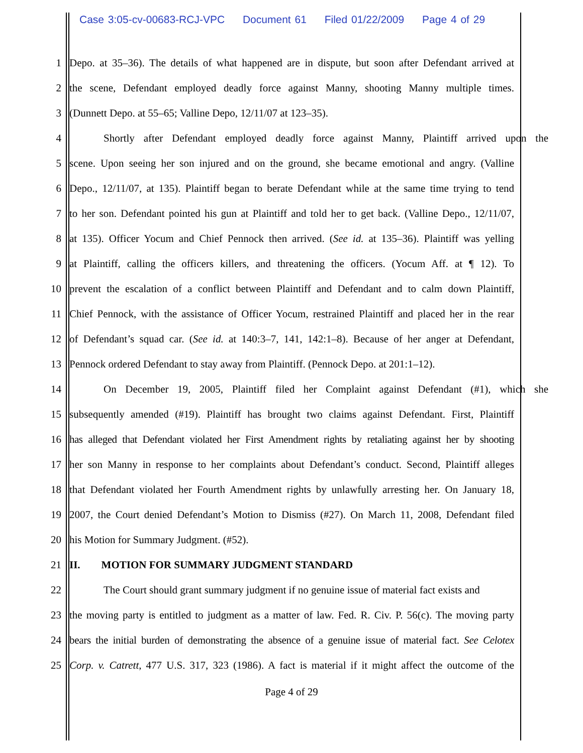Case 3:05-cv-00683-RCJ-VPC Document 61 Filed 01/22/2009 Page 4 of 29
1 Depo. at 35–36). The details of what happened are in dispute, but soon after Defendant arrived at
2 the scene, Defendant employed deadly force against Manny, shooting Manny multiple times.
3 (Dunnett Depo. at 55–65; Valline Depo, 12/11/07 at 123–35).
4 Shortly after Defendant employed deadly force against Manny, Plaintiff arrived upon the
5 scene. Upon seeing her son injured and on the ground, she became emotional and angry. (Valline
6 Depo., 12/11/07, at 135). Plaintiff began to berate Defendant while at the same time trying to tend
7 to her son. Defendant pointed his gun at Plaintiff and told her to get back. (Valline Depo., 12/11/07,
8 at 135). Officer Yocum and Chief Pennock then arrived. (See id. at 135–36). Plaintiff was yelling
9 at Plaintiff, calling the officers killers, and threatening the officers. (Yocum Aff. at ¶ 12). To
10 prevent the escalation of a conflict between Plaintiff and Defendant and to calm down Plaintiff,
11 Chief Pennock, with the assistance of Officer Yocum, restrained Plaintiff and placed her in the rear
12 of Defendant’s squad car. (See id. at 140:3–7, 141, 142:1–8). Because of her anger at Defendant,
13 Pennock ordered Defendant to stay away from Plaintiff. (Pennock Depo. at 201:1–12).
14 On December 19, 2005, Plaintiff filed her Complaint against Defendant (#1), which she
15 subsequently amended (#19). Plaintiff has brought two claims against Defendant. First, Plaintiff
16 has alleged that Defendant violated her First Amendment rights by retaliating against her by shooting
17 her son Manny in response to her complaints about Defendant’s conduct. Second, Plaintiff alleges
18 that Defendant violated her Fourth Amendment rights by unlawfully arresting her. On January 18,
19 2007, the Court denied Defendant’s Motion to Dismiss (#27). On March 11, 2008, Defendant filed
20 his Motion for Summary Judgment. (#52).
21 II. MOTION FOR SUMMARY JUDGMENT STANDARD
22 The Court should grant summary judgment if no genuine issue of material fact exists and
23 the moving party is entitled to judgment as a matter of law. Fed. R. Civ. P. 56(c). The moving party
24 bears the initial burden of demonstrating the absence of a genuine issue of material fact. See Celotex
25 Corp. v. Catrett, 477 U.S. 317, 323 (1986). A fact is material if it might affect the outcome of the
Page 4 of 29